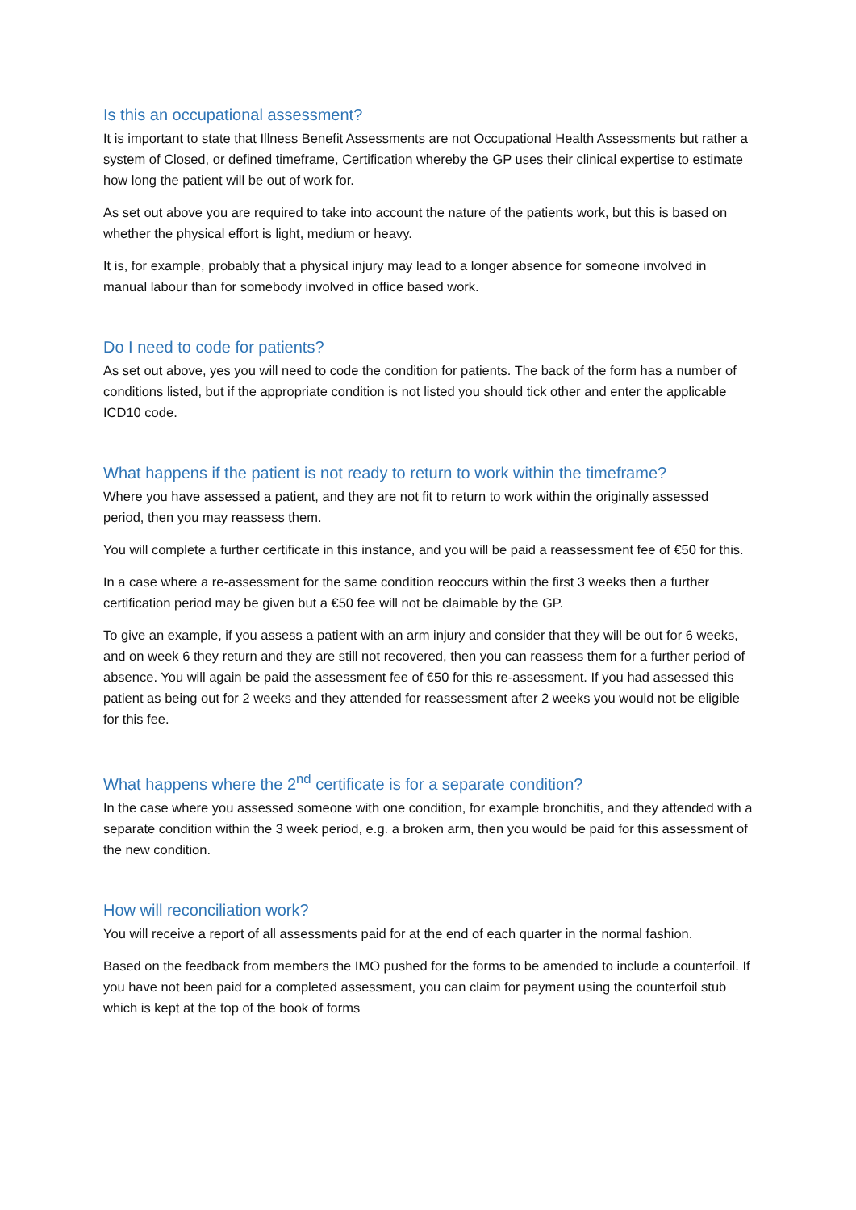Is this an occupational assessment?
It is important to state that Illness Benefit Assessments are not Occupational Health Assessments but rather a system of Closed, or defined timeframe, Certification whereby the GP uses their clinical expertise to estimate how long the patient will be out of work for.
As set out above you are required to take into account the nature of the patients work, but this is based on whether the physical effort is light, medium or heavy.
It is, for example, probably that a physical injury may lead to a longer absence for someone involved in manual labour than for somebody involved in office based work.
Do I need to code for patients?
As set out above, yes you will need to code the condition for patients. The back of the form has a number of conditions listed, but if the appropriate condition is not listed you should tick other and enter the applicable ICD10 code.
What happens if the patient is not ready to return to work within the timeframe?
Where you have assessed a patient, and they are not fit to return to work within the originally assessed period, then you may reassess them.
You will complete a further certificate in this instance, and you will be paid a reassessment fee of €50 for this.
In a case where a re-assessment for the same condition reoccurs within the first 3 weeks then a further certification period may be given but a €50 fee will not be claimable by the GP.
To give an example, if you assess a patient with an arm injury and consider that they will be out for 6 weeks, and on week 6 they return and they are still not recovered, then you can reassess them for a further period of absence. You will again be paid the assessment fee of €50 for this re-assessment. If you had assessed this patient as being out for 2 weeks and they attended for reassessment after 2 weeks you would not be eligible for this fee.
What happens where the 2<sup>nd</sup> certificate is for a separate condition?
In the case where you assessed someone with one condition, for example bronchitis, and they attended with a separate condition within the 3 week period, e.g. a broken arm, then you would be paid for this assessment of the new condition.
How will reconciliation work?
You will receive a report of all assessments paid for at the end of each quarter in the normal fashion.
Based on the feedback from members the IMO pushed for the forms to be amended to include a counterfoil. If you have not been paid for a completed assessment, you can claim for payment using the counterfoil stub which is kept at the top of the book of forms